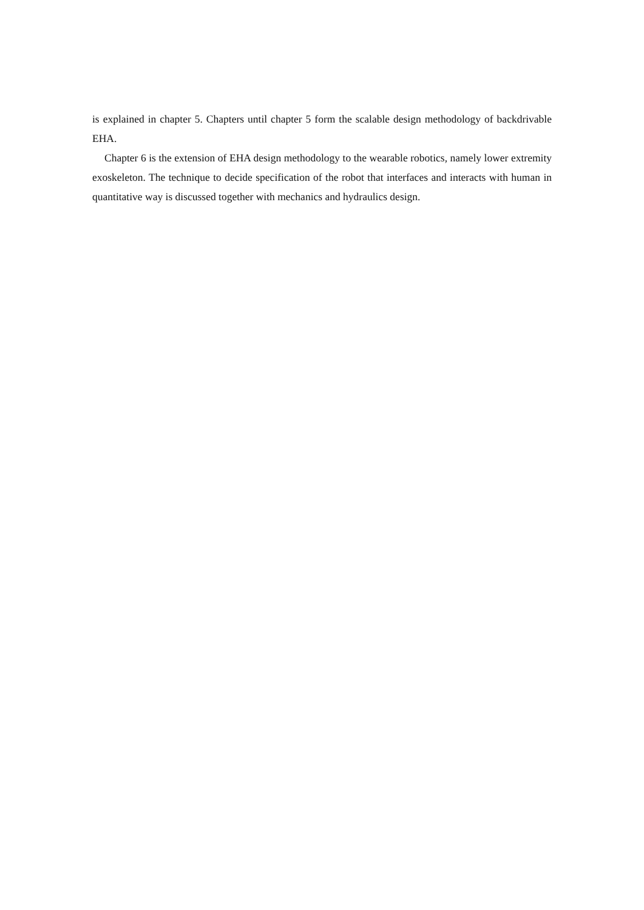is explained in chapter 5. Chapters until chapter 5 form the scalable design methodology of backdrivable EHA.
Chapter 6 is the extension of EHA design methodology to the wearable robotics, namely lower extremity exoskeleton. The technique to decide specification of the robot that interfaces and interacts with human in quantitative way is discussed together with mechanics and hydraulics design.